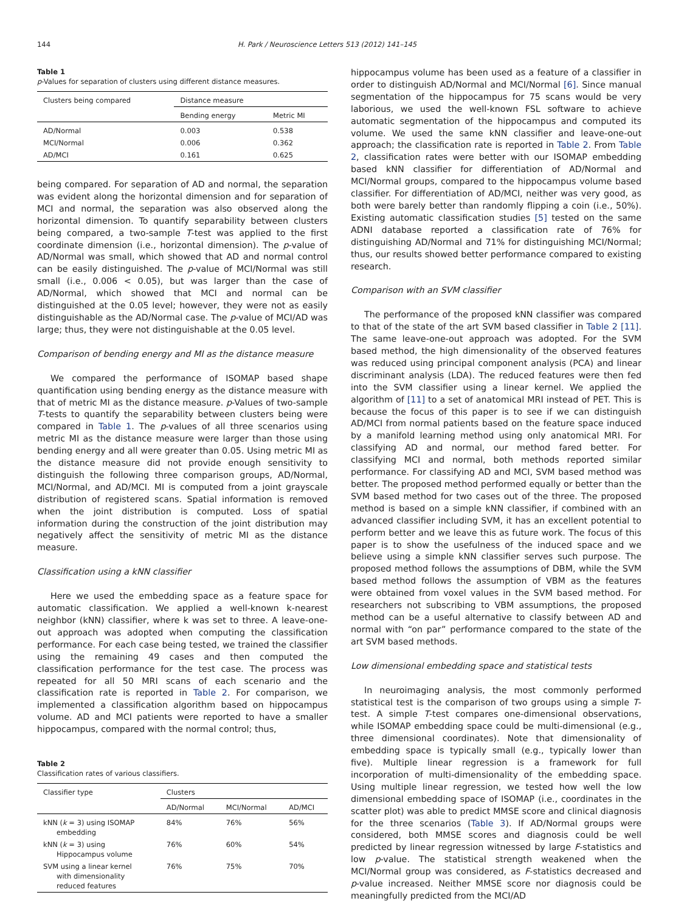144 H. Park / Neuroscience Letters 513 (2012) 141–145
Table 1
p-Values for separation of clusters using different distance measures.
| Clusters being compared | Distance measure | |
| --- | --- | --- |
| | Bending energy | Metric MI |
| AD/Normal | 0.003 | 0.538 |
| MCI/Normal | 0.006 | 0.362 |
| AD/MCI | 0.161 | 0.625 |
being compared. For separation of AD and normal, the separation was evident along the horizontal dimension and for separation of MCI and normal, the separation was also observed along the horizontal dimension. To quantify separability between clusters being compared, a two-sample T-test was applied to the first coordinate dimension (i.e., horizontal dimension). The p-value of AD/Normal was small, which showed that AD and normal control can be easily distinguished. The p-value of MCI/Normal was still small (i.e., 0.006 < 0.05), but was larger than the case of AD/Normal, which showed that MCI and normal can be distinguished at the 0.05 level; however, they were not as easily distinguishable as the AD/Normal case. The p-value of MCI/AD was large; thus, they were not distinguishable at the 0.05 level.
Comparison of bending energy and MI as the distance measure
We compared the performance of ISOMAP based shape quantification using bending energy as the distance measure with that of metric MI as the distance measure. p-Values of two-sample T-tests to quantify the separability between clusters being were compared in Table 1. The p-values of all three scenarios using metric MI as the distance measure were larger than those using bending energy and all were greater than 0.05. Using metric MI as the distance measure did not provide enough sensitivity to distinguish the following three comparison groups, AD/Normal, MCI/Normal, and AD/MCI. MI is computed from a joint grayscale distribution of registered scans. Spatial information is removed when the joint distribution is computed. Loss of spatial information during the construction of the joint distribution may negatively affect the sensitivity of metric MI as the distance measure.
Classification using a kNN classifier
Here we used the embedding space as a feature space for automatic classification. We applied a well-known k-nearest neighbor (kNN) classifier, where k was set to three. A leave-one-out approach was adopted when computing the classification performance. For each case being tested, we trained the classifier using the remaining 49 cases and then computed the classification performance for the test case. The process was repeated for all 50 MRI scans of each scenario and the classification rate is reported in Table 2. For comparison, we implemented a classification algorithm based on hippocampus volume. AD and MCI patients were reported to have a smaller hippocampus, compared with the normal control; thus,
Table 2
Classification rates of various classifiers.
| Classifier type | Clusters | | |
| --- | --- | --- | --- |
| | AD/Normal | MCI/Normal | AD/MCI |
| kNN ( k = 3) using ISOMAP embedding | 84% | 76% | 56% |
| kNN ( k = 3) using Hippocampus volume | 76% | 60% | 54% |
| SVM using a linear kernel with dimensionality reduced features | 76% | 75% | 70% |
hippocampus volume has been used as a feature of a classifier in order to distinguish AD/Normal and MCI/Normal [6]. Since manual segmentation of the hippocampus for 75 scans would be very laborious, we used the well-known FSL software to achieve automatic segmentation of the hippocampus and computed its volume. We used the same kNN classifier and leave-one-out approach; the classification rate is reported in Table 2. From Table 2, classification rates were better with our ISOMAP embedding based kNN classifier for differentiation of AD/Normal and MCI/Normal groups, compared to the hippocampus volume based classifier. For differentiation of AD/MCI, neither was very good, as both were barely better than randomly flipping a coin (i.e., 50%). Existing automatic classification studies [5] tested on the same ADNI database reported a classification rate of 76% for distinguishing AD/Normal and 71% for distinguishing MCI/Normal; thus, our results showed better performance compared to existing research.
Comparison with an SVM classifier
The performance of the proposed kNN classifier was compared to that of the state of the art SVM based classifier in Table 2 [11]. The same leave-one-out approach was adopted. For the SVM based method, the high dimensionality of the observed features was reduced using principal component analysis (PCA) and linear discriminant analysis (LDA). The reduced features were then fed into the SVM classifier using a linear kernel. We applied the algorithm of [11] to a set of anatomical MRI instead of PET. This is because the focus of this paper is to see if we can distinguish AD/MCI from normal patients based on the feature space induced by a manifold learning method using only anatomical MRI. For classifying AD and normal, our method fared better. For classifying MCI and normal, both methods reported similar performance. For classifying AD and MCI, SVM based method was better. The proposed method performed equally or better than the SVM based method for two cases out of the three. The proposed method is based on a simple kNN classifier, if combined with an advanced classifier including SVM, it has an excellent potential to perform better and we leave this as future work. The focus of this paper is to show the usefulness of the induced space and we believe using a simple kNN classifier serves such purpose. The proposed method follows the assumptions of DBM, while the SVM based method follows the assumption of VBM as the features were obtained from voxel values in the SVM based method. For researchers not subscribing to VBM assumptions, the proposed method can be a useful alternative to classify between AD and normal with “on par” performance compared to the state of the art SVM based methods.
Low dimensional embedding space and statistical tests
In neuroimaging analysis, the most commonly performed statistical test is the comparison of two groups using a simple T-test. A simple T-test compares one-dimensional observations, while ISOMAP embedding space could be multi-dimensional (e.g., three dimensional coordinates). Note that dimensionality of embedding space is typically small (e.g., typically lower than five). Multiple linear regression is a framework for full incorporation of multi-dimensionality of the embedding space. Using multiple linear regression, we tested how well the low dimensional embedding space of ISOMAP (i.e., coordinates in the scatter plot) was able to predict MMSE score and clinical diagnosis for the three scenarios (Table 3). If AD/Normal groups were considered, both MMSE scores and diagnosis could be well predicted by linear regression witnessed by large F-statistics and low p-value. The statistical strength weakened when the MCI/Normal group was considered, as F-statistics decreased and p-value increased. Neither MMSE score nor diagnosis could be meaningfully predicted from the MCI/AD